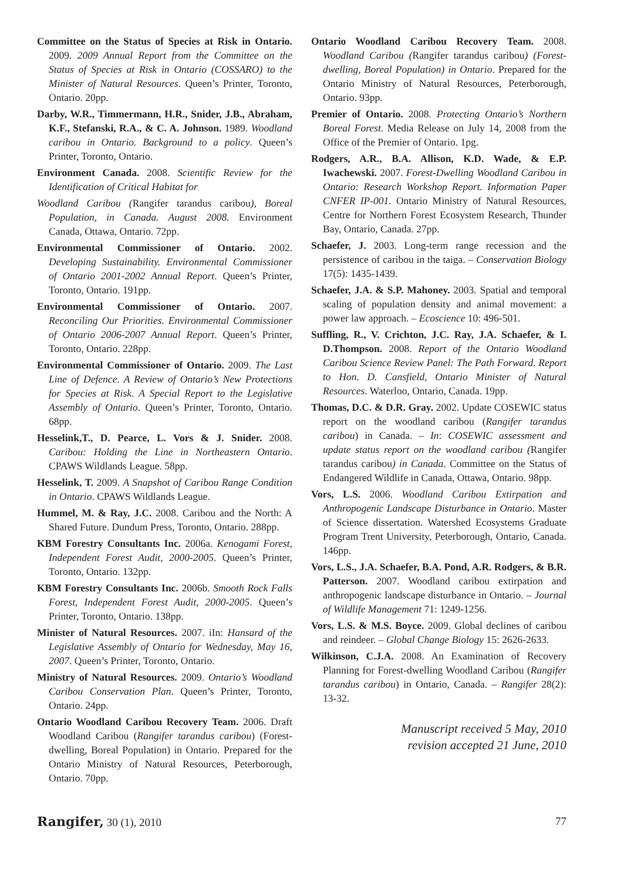Committee on the Status of Species at Risk in Ontario. 2009. 2009 Annual Report from the Committee on the Status of Species at Risk in Ontario (COSSARO) to the Minister of Natural Resources. Queen’s Printer, Toronto, Ontario. 20pp.
Darby, W.R., Timmermann, H.R., Snider, J.B., Abraham, K.F., Stefanski, R.A., & C. A. Johnson. 1989. Woodland caribou in Ontario. Background to a policy. Queen’s Printer, Toronto, Ontario.
Environment Canada. 2008. Scientific Review for the Identification of Critical Habitat for
Woodland Caribou (Rangifer tarandus caribou), Boreal Population, in Canada. August 2008. Environment Canada, Ottawa, Ontario. 72pp.
Environmental Commissioner of Ontario. 2002. Developing Sustainability. Environmental Commissioner of Ontario 2001-2002 Annual Report. Queen’s Printer, Toronto, Ontario. 191pp.
Environmental Commissioner of Ontario. 2007. Reconciling Our Priorities. Environmental Commissioner of Ontario 2006-2007 Annual Report. Queen’s Printer, Toronto, Ontario. 228pp.
Environmental Commissioner of Ontario. 2009. The Last Line of Defence. A Review of Ontario’s New Protections for Species at Risk. A Special Report to the Legislative Assembly of Ontario. Queen’s Printer, Toronto, Ontario. 68pp.
Hesselink,T., D. Pearce, L. Vors & J. Snider. 2008. Caribou: Holding the Line in Northeastern Ontario. CPAWS Wildlands League. 58pp.
Hesselink, T. 2009. A Snapshot of Caribou Range Condition in Ontario. CPAWS Wildlands League.
Hummel, M. & Ray, J.C. 2008. Caribou and the North: A Shared Future. Dundum Press, Toronto, Ontario. 288pp.
KBM Forestry Consultants Inc. 2006a. Kenogami Forest, Independent Forest Audit, 2000-2005. Queen’s Printer, Toronto, Ontario. 132pp.
KBM Forestry Consultants Inc. 2006b. Smooth Rock Falls Forest, Independent Forest Audit, 2000-2005. Queen’s Printer, Toronto, Ontario. 138pp.
Minister of Natural Resources. 2007. iIn: Hansard of the Legislative Assembly of Ontario for Wednesday, May 16, 2007. Queen’s Printer, Toronto, Ontario.
Ministry of Natural Resources. 2009. Ontario’s Woodland Caribou Conservation Plan. Queen’s Printer, Toronto, Ontario. 24pp.
Ontario Woodland Caribou Recovery Team. 2006. Draft Woodland Caribou (Rangifer tarandus caribou) (Forest-dwelling, Boreal Population) in Ontario. Prepared for the Ontario Ministry of Natural Resources, Peterborough, Ontario. 70pp.
Ontario Woodland Caribou Recovery Team. 2008. Woodland Caribou (Rangifer tarandus caribou) (Forest-dwelling, Boreal Population) in Ontario. Prepared for the Ontario Ministry of Natural Resources, Peterborough, Ontario. 93pp.
Premier of Ontario. 2008. Protecting Ontario’s Northern Boreal Forest. Media Release on July 14, 2008 from the Office of the Premier of Ontario. 1pg.
Rodgers, A.R., B.A. Allison, K.D. Wade, & E.P. Iwachewski. 2007. Forest-Dwelling Woodland Caribou in Ontario: Research Workshop Report. Information Paper CNFER IP-001. Ontario Ministry of Natural Resources, Centre for Northern Forest Ecosystem Research, Thunder Bay, Ontario, Canada. 27pp.
Schaefer, J. 2003. Long-term range recession and the persistence of caribou in the taiga. – Conservation Biology 17(5): 1435-1439.
Schaefer, J.A. & S.P. Mahoney. 2003. Spatial and temporal scaling of population density and animal movement: a power law approach. – Ecoscience 10: 496-501.
Suffling, R., V. Crichton, J.C. Ray, J.A. Schaefer, & I. D.Thompson. 2008. Report of the Ontario Woodland Caribou Science Review Panel: The Path Forward. Report to Hon. D. Cansfield, Ontario Minister of Natural Resources. Waterloo, Ontario, Canada. 19pp.
Thomas, D.C. & D.R. Gray. 2002. Update COSEWIC status report on the woodland caribou (Rangifer tarandus caribou) in Canada. – In: COSEWIC assessment and update status report on the woodland caribou (Rangifer tarandus caribou) in Canada. Committee on the Status of Endangered Wildlife in Canada, Ottawa, Ontario. 98pp.
Vors, L.S. 2006. Woodland Caribou Extirpation and Anthropogenic Landscape Disturbance in Ontario. Master of Science dissertation. Watershed Ecosystems Graduate Program Trent University, Peterborough, Ontario, Canada. 146pp.
Vors, L.S., J.A. Schaefer, B.A. Pond, A.R. Rodgers, & B.R. Patterson. 2007. Woodland caribou extirpation and anthropogenic landscape disturbance in Ontario. – Journal of Wildlife Management 71: 1249-1256.
Vors, L.S. & M.S. Boyce. 2009. Global declines of caribou and reindeer. – Global Change Biology 15: 2626-2633.
Wilkinson, C.J.A. 2008. An Examination of Recovery Planning for Forest-dwelling Woodland Caribou (Rangifer tarandus caribou) in Ontario, Canada. – Rangifer 28(2): 13-32.
Manuscript received 5 May, 2010
revision accepted 21 June, 2010
Rangifer, 30 (1), 2010 77